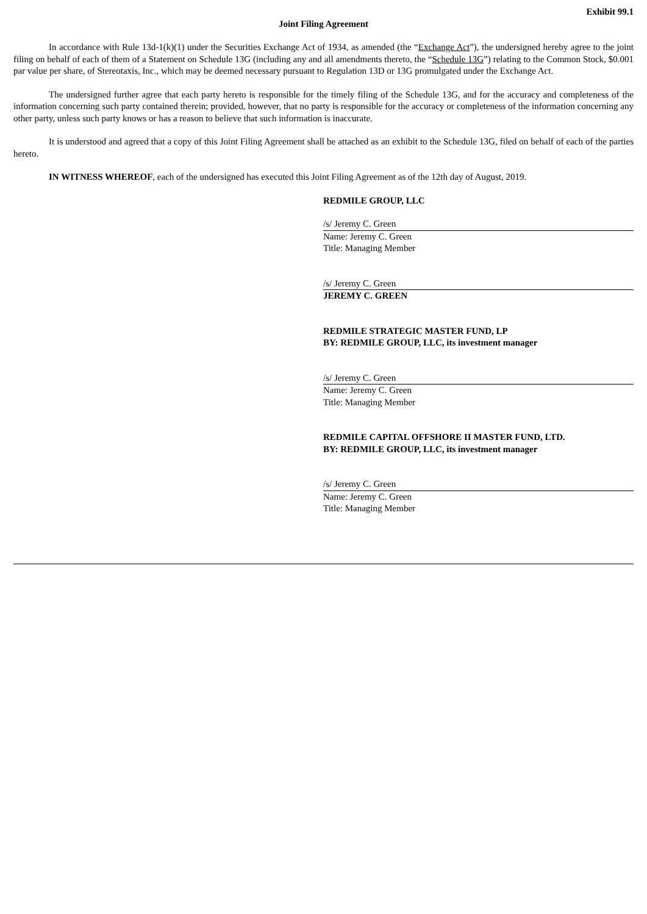Exhibit 99.1
Joint Filing Agreement
In accordance with Rule 13d-1(k)(1) under the Securities Exchange Act of 1934, as amended (the “Exchange Act”), the undersigned hereby agree to the joint filing on behalf of each of them of a Statement on Schedule 13G (including any and all amendments thereto, the “Schedule 13G”) relating to the Common Stock, $0.001 par value per share, of Stereotaxis, Inc., which may be deemed necessary pursuant to Regulation 13D or 13G promulgated under the Exchange Act.
The undersigned further agree that each party hereto is responsible for the timely filing of the Schedule 13G, and for the accuracy and completeness of the information concerning such party contained therein; provided, however, that no party is responsible for the accuracy or completeness of the information concerning any other party, unless such party knows or has a reason to believe that such information is inaccurate.
It is understood and agreed that a copy of this Joint Filing Agreement shall be attached as an exhibit to the Schedule 13G, filed on behalf of each of the parties hereto.
IN WITNESS WHEREOF, each of the undersigned has executed this Joint Filing Agreement as of the 12th day of August, 2019.
REDMILE GROUP, LLC
/s/ Jeremy C. Green
Name: Jeremy C. Green
Title: Managing Member
/s/ Jeremy C. Green
JEREMY C. GREEN
REDMILE STRATEGIC MASTER FUND, LP
BY: REDMILE GROUP, LLC, its investment manager
/s/ Jeremy C. Green
Name: Jeremy C. Green
Title: Managing Member
REDMILE CAPITAL OFFSHORE II MASTER FUND, LTD.
BY: REDMILE GROUP, LLC, its investment manager
/s/ Jeremy C. Green
Name: Jeremy C. Green
Title: Managing Member